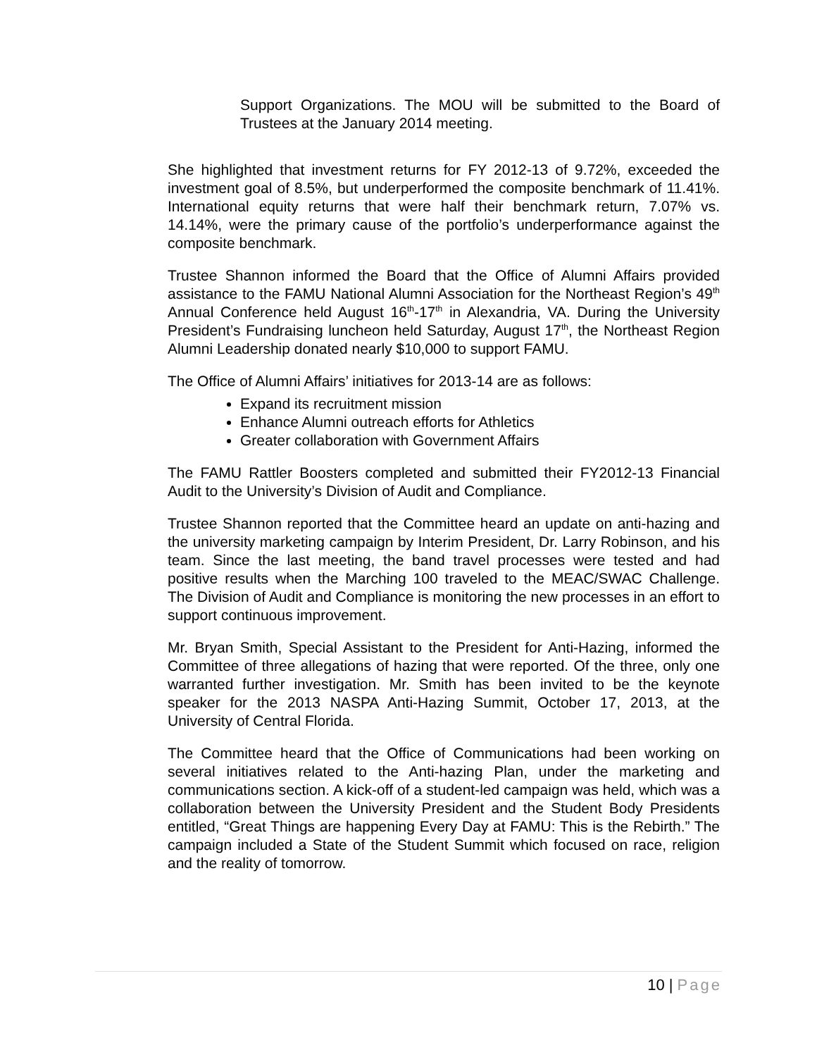Support Organizations. The MOU will be submitted to the Board of Trustees at the January 2014 meeting.
She highlighted that investment returns for FY 2012-13 of 9.72%, exceeded the investment goal of 8.5%, but underperformed the composite benchmark of 11.41%. International equity returns that were half their benchmark return, 7.07% vs. 14.14%, were the primary cause of the portfolio’s underperformance against the composite benchmark.
Trustee Shannon informed the Board that the Office of Alumni Affairs provided assistance to the FAMU National Alumni Association for the Northeast Region’s 49<sup>th</sup> Annual Conference held August 16<sup>th</sup>-17<sup>th</sup> in Alexandria, VA. During the University President’s Fundraising luncheon held Saturday, August 17<sup>th</sup>, the Northeast Region Alumni Leadership donated nearly $10,000 to support FAMU.
The Office of Alumni Affairs’ initiatives for 2013-14 are as follows:
Expand its recruitment mission
Enhance Alumni outreach efforts for Athletics
Greater collaboration with Government Affairs
The FAMU Rattler Boosters completed and submitted their FY2012-13 Financial Audit to the University’s Division of Audit and Compliance.
Trustee Shannon reported that the Committee heard an update on anti-hazing and the university marketing campaign by Interim President, Dr. Larry Robinson, and his team. Since the last meeting, the band travel processes were tested and had positive results when the Marching 100 traveled to the MEAC/SWAC Challenge. The Division of Audit and Compliance is monitoring the new processes in an effort to support continuous improvement.
Mr. Bryan Smith, Special Assistant to the President for Anti-Hazing, informed the Committee of three allegations of hazing that were reported. Of the three, only one warranted further investigation. Mr. Smith has been invited to be the keynote speaker for the 2013 NASPA Anti-Hazing Summit, October 17, 2013, at the University of Central Florida.
The Committee heard that the Office of Communications had been working on several initiatives related to the Anti-hazing Plan, under the marketing and communications section. A kick-off of a student-led campaign was held, which was a collaboration between the University President and the Student Body Presidents entitled, “Great Things are happening Every Day at FAMU: This is the Rebirth.” The campaign included a State of the Student Summit which focused on race, religion and the reality of tomorrow.
10 | Page